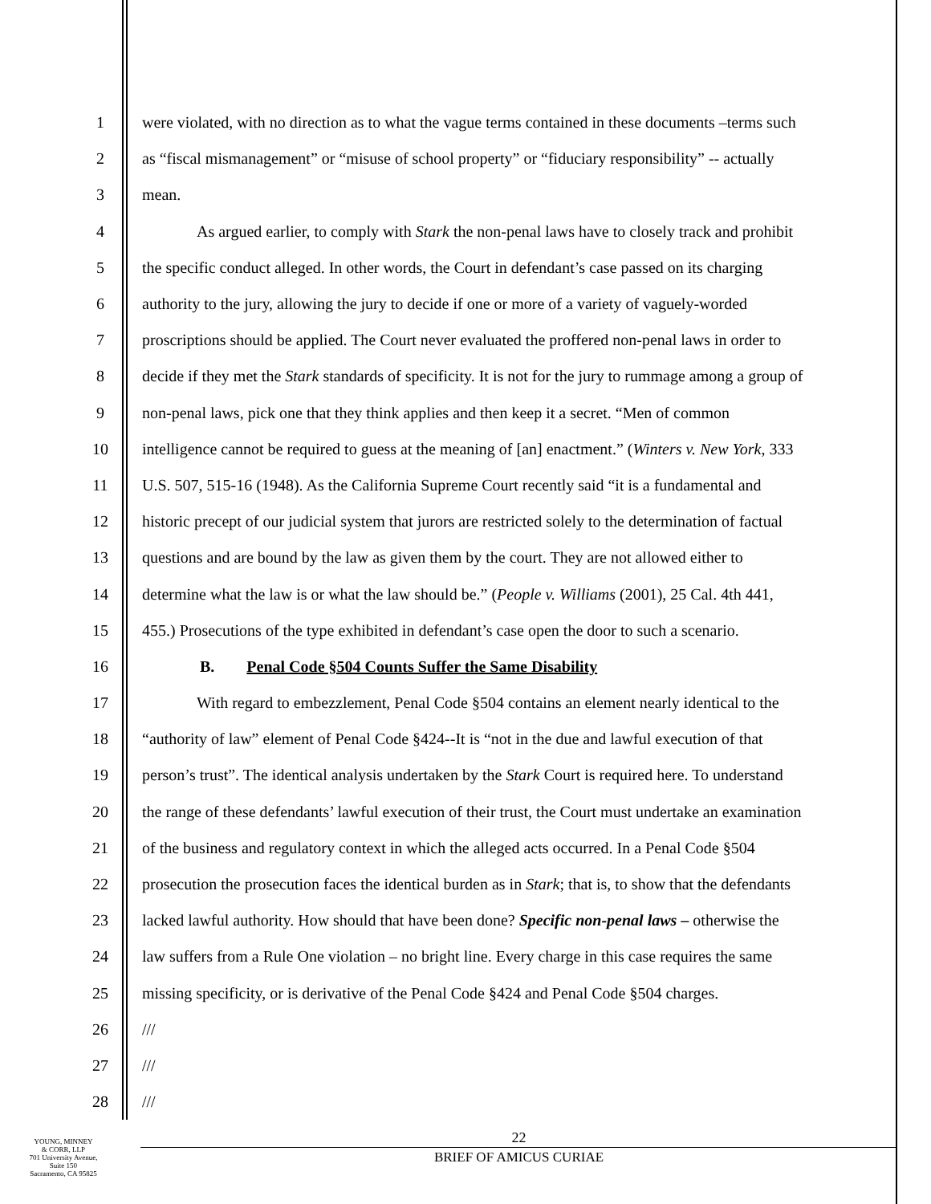1 were violated, with no direction as to what the vague terms contained in these documents –terms such
2 as “fiscal mismanagement” or “misuse of school property” or “fiduciary responsibility” -- actually
3 mean.
4 As argued earlier, to comply with Stark the non-penal laws have to closely track and prohibit
5 the specific conduct alleged. In other words, the Court in defendant’s case passed on its charging
6 authority to the jury, allowing the jury to decide if one or more of a variety of vaguely-worded
7 proscriptions should be applied. The Court never evaluated the proffered non-penal laws in order to
8 decide if they met the Stark standards of specificity. It is not for the jury to rummage among a group of
9 non-penal laws, pick one that they think applies and then keep it a secret. “Men of common
10 intelligence cannot be required to guess at the meaning of [an] enactment.” (Winters v. New York, 333
11 U.S. 507, 515-16 (1948). As the California Supreme Court recently said “it is a fundamental and
12 historic precept of our judicial system that jurors are restricted solely to the determination of factual
13 questions and are bound by the law as given them by the court. They are not allowed either to
14 determine what the law is or what the law should be.” (People v. Williams (2001), 25 Cal. 4th 441,
15 455.) Prosecutions of the type exhibited in defendant’s case open the door to such a scenario.
16 B. Penal Code §504 Counts Suffer the Same Disability
17 With regard to embezzlement, Penal Code §504 contains an element nearly identical to the
18 “authority of law” element of Penal Code §424--It is “not in the due and lawful execution of that
19 person’s trust”. The identical analysis undertaken by the Stark Court is required here. To understand
20 the range of these defendants’ lawful execution of their trust, the Court must undertake an examination
21 of the business and regulatory context in which the alleged acts occurred. In a Penal Code §504
22 prosecution the prosecution faces the identical burden as in Stark; that is, to show that the defendants
23 lacked lawful authority. How should that have been done? Specific non-penal laws – otherwise the
24 law suffers from a Rule One violation – no bright line. Every charge in this case requires the same
25 missing specificity, or is derivative of the Penal Code §424 and Penal Code §504 charges.
26 ///
27 ///
28 ///
YOUNG, MINNEY
& CORR, LLP
701 University Avenue,
Suite 150
Sacramento, CA 95825
22
BRIEF OF AMICUS CURIAE